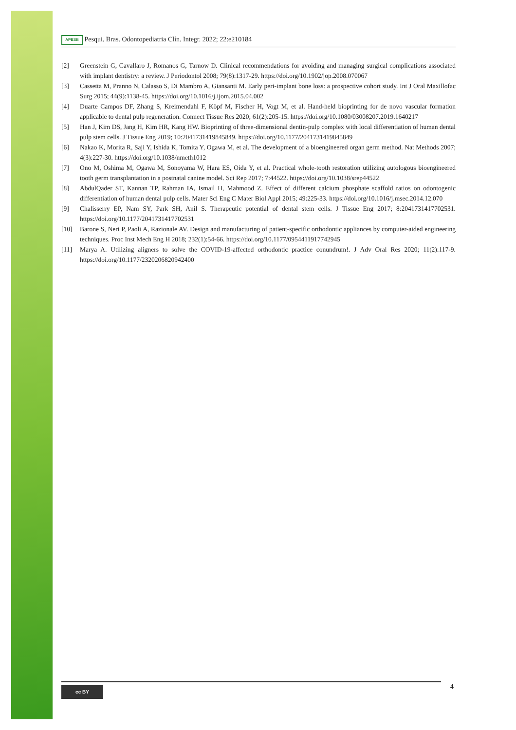APESB Pesqui. Bras. Odontopediatria Clín. Integr. 2022; 22:e210184
[2] Greenstein G, Cavallaro J, Romanos G, Tarnow D. Clinical recommendations for avoiding and managing surgical complications associated with implant dentistry: a review. J Periodontol 2008; 79(8):1317-29. https://doi.org/10.1902/jop.2008.070067
[3] Cassetta M, Pranno N, Calasso S, Di Mambro A, Giansanti M. Early peri-implant bone loss: a prospective cohort study. Int J Oral Maxillofac Surg 2015; 44(9):1138-45. https://doi.org/10.1016/j.ijom.2015.04.002
[4] Duarte Campos DF, Zhang S, Kreimendahl F, Köpf M, Fischer H, Vogt M, et al. Hand-held bioprinting for de novo vascular formation applicable to dental pulp regeneration. Connect Tissue Res 2020; 61(2):205-15. https://doi.org/10.1080/03008207.2019.1640217
[5] Han J, Kim DS, Jang H, Kim HR, Kang HW. Bioprinting of three-dimensional dentin-pulp complex with local differentiation of human dental pulp stem cells. J Tissue Eng 2019; 10:2041731419845849. https://doi.org/10.1177/2041731419845849
[6] Nakao K, Morita R, Saji Y, Ishida K, Tomita Y, Ogawa M, et al. The development of a bioengineered organ germ method. Nat Methods 2007; 4(3):227-30. https://doi.org/10.1038/nmeth1012
[7] Ono M, Oshima M, Ogawa M, Sonoyama W, Hara ES, Oida Y, et al. Practical whole-tooth restoration utilizing autologous bioengineered tooth germ transplantation in a postnatal canine model. Sci Rep 2017; 7:44522. https://doi.org/10.1038/srep44522
[8] AbdulQader ST, Kannan TP, Rahman IA, Ismail H, Mahmood Z. Effect of different calcium phosphate scaffold ratios on odontogenic differentiation of human dental pulp cells. Mater Sci Eng C Mater Biol Appl 2015; 49:225-33. https://doi.org/10.1016/j.msec.2014.12.070
[9] Chalisserry EP, Nam SY, Park SH, Anil S. Therapeutic potential of dental stem cells. J Tissue Eng 2017; 8:2041731417702531. https://doi.org/10.1177/2041731417702531
[10] Barone S, Neri P, Paoli A, Razionale AV. Design and manufacturing of patient-specific orthodontic appliances by computer-aided engineering techniques. Proc Inst Mech Eng H 2018; 232(1):54-66. https://doi.org/10.1177/0954411917742945
[11] Marya A. Utilizing aligners to solve the COVID-19-affected orthodontic practice conundrum!. J Adv Oral Res 2020; 11(2):117-9. https://doi.org/10.1177/2320206820942400
cc BY 4